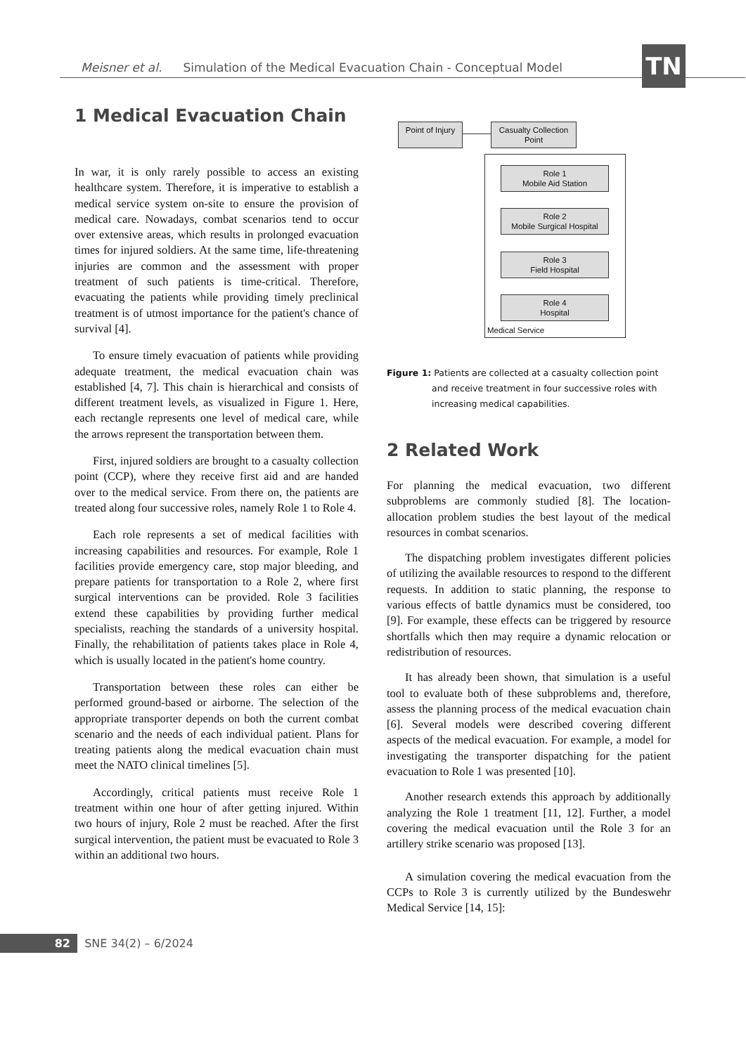Meisner et al. Simulation of the Medical Evacuation Chain - Conceptual Model TN
1 Medical Evacuation Chain
In war, it is only rarely possible to access an existing healthcare system. Therefore, it is imperative to establish a medical service system on-site to ensure the provision of medical care. Nowadays, combat scenarios tend to occur over extensive areas, which results in prolonged evacuation times for injured soldiers. At the same time, life-threatening injuries are common and the assessment with proper treatment of such patients is time-critical. Therefore, evacuating the patients while providing timely preclinical treatment is of utmost importance for the patient's chance of survival [4].
To ensure timely evacuation of patients while providing adequate treatment, the medical evacuation chain was established [4, 7]. This chain is hierarchical and consists of different treatment levels, as visualized in Figure 1. Here, each rectangle represents one level of medical care, while the arrows represent the transportation between them.
First, injured soldiers are brought to a casualty collection point (CCP), where they receive first aid and are handed over to the medical service. From there on, the patients are treated along four successive roles, namely Role 1 to Role 4.
Each role represents a set of medical facilities with increasing capabilities and resources. For example, Role 1 facilities provide emergency care, stop major bleeding, and prepare patients for transportation to a Role 2, where first surgical interventions can be provided. Role 3 facilities extend these capabilities by providing further medical specialists, reaching the standards of a university hospital. Finally, the rehabilitation of patients takes place in Role 4, which is usually located in the patient's home country.
Transportation between these roles can either be performed ground-based or airborne. The selection of the appropriate transporter depends on both the current combat scenario and the needs of each individual patient. Plans for treating patients along the medical evacuation chain must meet the NATO clinical timelines [5].
Accordingly, critical patients must receive Role 1 treatment within one hour of after getting injured. Within two hours of injury, Role 2 must be reached. After the first surgical intervention, the patient must be evacuated to Role 3 within an additional two hours.
Point of Injury
Casualty Collection
Point
Role 1
Mobile Aid Station
Role 2
Mobile Surgical Hospital
Role 3
Field Hospital
Role 4
Hospital
Medical Service
Figure 1: Patients are collected at a casualty collection point and receive treatment in four successive roles with increasing medical capabilities.
2 Related Work
For planning the medical evacuation, two different subproblems are commonly studied [8]. The location-allocation problem studies the best layout of the medical resources in combat scenarios.
The dispatching problem investigates different policies of utilizing the available resources to respond to the different requests. In addition to static planning, the response to various effects of battle dynamics must be considered, too [9]. For example, these effects can be triggered by resource shortfalls which then may require a dynamic relocation or redistribution of resources.
It has already been shown, that simulation is a useful tool to evaluate both of these subproblems and, therefore, assess the planning process of the medical evacuation chain [6]. Several models were described covering different aspects of the medical evacuation. For example, a model for investigating the transporter dispatching for the patient evacuation to Role 1 was presented [10].
Another research extends this approach by additionally analyzing the Role 1 treatment [11, 12]. Further, a model covering the medical evacuation until the Role 3 for an artillery strike scenario was proposed [13].
A simulation covering the medical evacuation from the CCPs to Role 3 is currently utilized by the Bundeswehr Medical Service [14, 15]:
82 SNE 34(2) – 6/2024